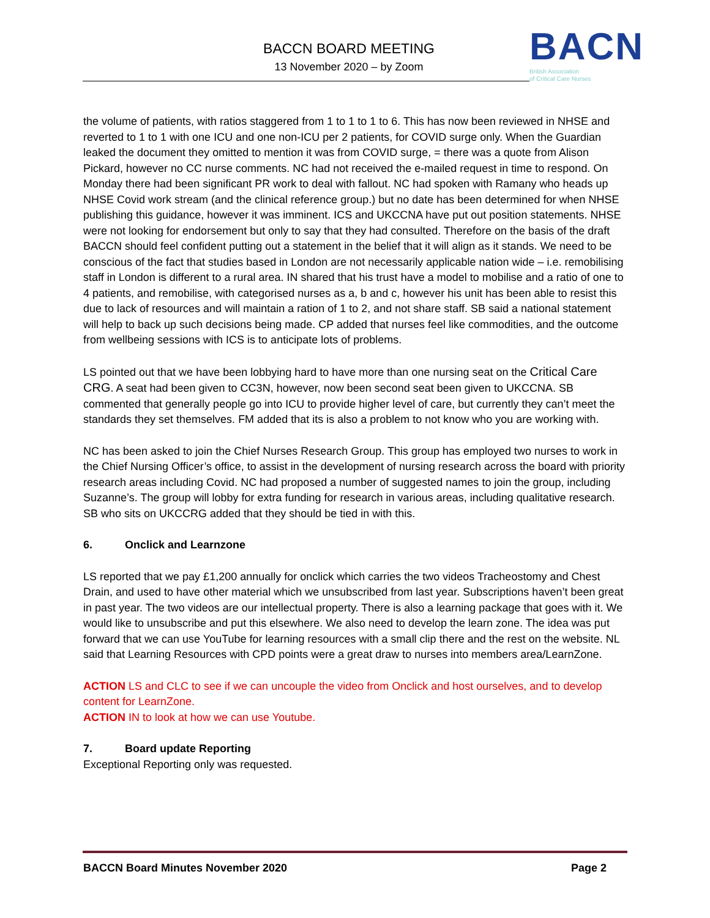BACCN BOARD MEETING
13 November 2020 – by Zoom
BACN
British Association
of Critical Care Nurses
the volume of patients, with ratios staggered from 1 to 1 to 1 to 6. This has now been reviewed in NHSE and reverted to 1 to 1 with one ICU and one non-ICU per 2 patients, for COVID surge only. When the Guardian leaked the document they omitted to mention it was from COVID surge, = there was a quote from Alison Pickard, however no CC nurse comments. NC had not received the e-mailed request in time to respond. On Monday there had been significant PR work to deal with fallout. NC had spoken with Ramany who heads up NHSE Covid work stream (and the clinical reference group.) but no date has been determined for when NHSE publishing this guidance, however it was imminent. ICS and UKCCNA have put out position statements. NHSE were not looking for endorsement but only to say that they had consulted. Therefore on the basis of the draft BACCN should feel confident putting out a statement in the belief that it will align as it stands. We need to be conscious of the fact that studies based in London are not necessarily applicable nation wide – i.e. remobilising staff in London is different to a rural area. IN shared that his trust have a model to mobilise and a ratio of one to 4 patients, and remobilise, with categorised nurses as a, b and c, however his unit has been able to resist this due to lack of resources and will maintain a ration of 1 to 2, and not share staff. SB said a national statement will help to back up such decisions being made. CP added that nurses feel like commodities, and the outcome from wellbeing sessions with ICS is to anticipate lots of problems.
LS pointed out that we have been lobbying hard to have more than one nursing seat on the Critical Care CRG. A seat had been given to CC3N, however, now been second seat been given to UKCCNA. SB commented that generally people go into ICU to provide higher level of care, but currently they can’t meet the standards they set themselves. FM added that its is also a problem to not know who you are working with.
NC has been asked to join the Chief Nurses Research Group. This group has employed two nurses to work in the Chief Nursing Officer’s office, to assist in the development of nursing research across the board with priority research areas including Covid. NC had proposed a number of suggested names to join the group, including Suzanne’s. The group will lobby for extra funding for research in various areas, including qualitative research. SB who sits on UKCCRG added that they should be tied in with this.
6. Onclick and Learnzone
LS reported that we pay £1,200 annually for onclick which carries the two videos Tracheostomy and Chest Drain, and used to have other material which we unsubscribed from last year. Subscriptions haven’t been great in past year. The two videos are our intellectual property. There is also a learning package that goes with it. We would like to unsubscribe and put this elsewhere. We also need to develop the learn zone. The idea was put forward that we can use YouTube for learning resources with a small clip there and the rest on the website. NL said that Learning Resources with CPD points were a great draw to nurses into members area/LearnZone.
ACTION LS and CLC to see if we can uncouple the video from Onclick and host ourselves, and to develop content for LearnZone.
ACTION IN to look at how we can use Youtube.
7. Board update Reporting
Exceptional Reporting only was requested.
BACCN Board Minutes November 2020 Page 2